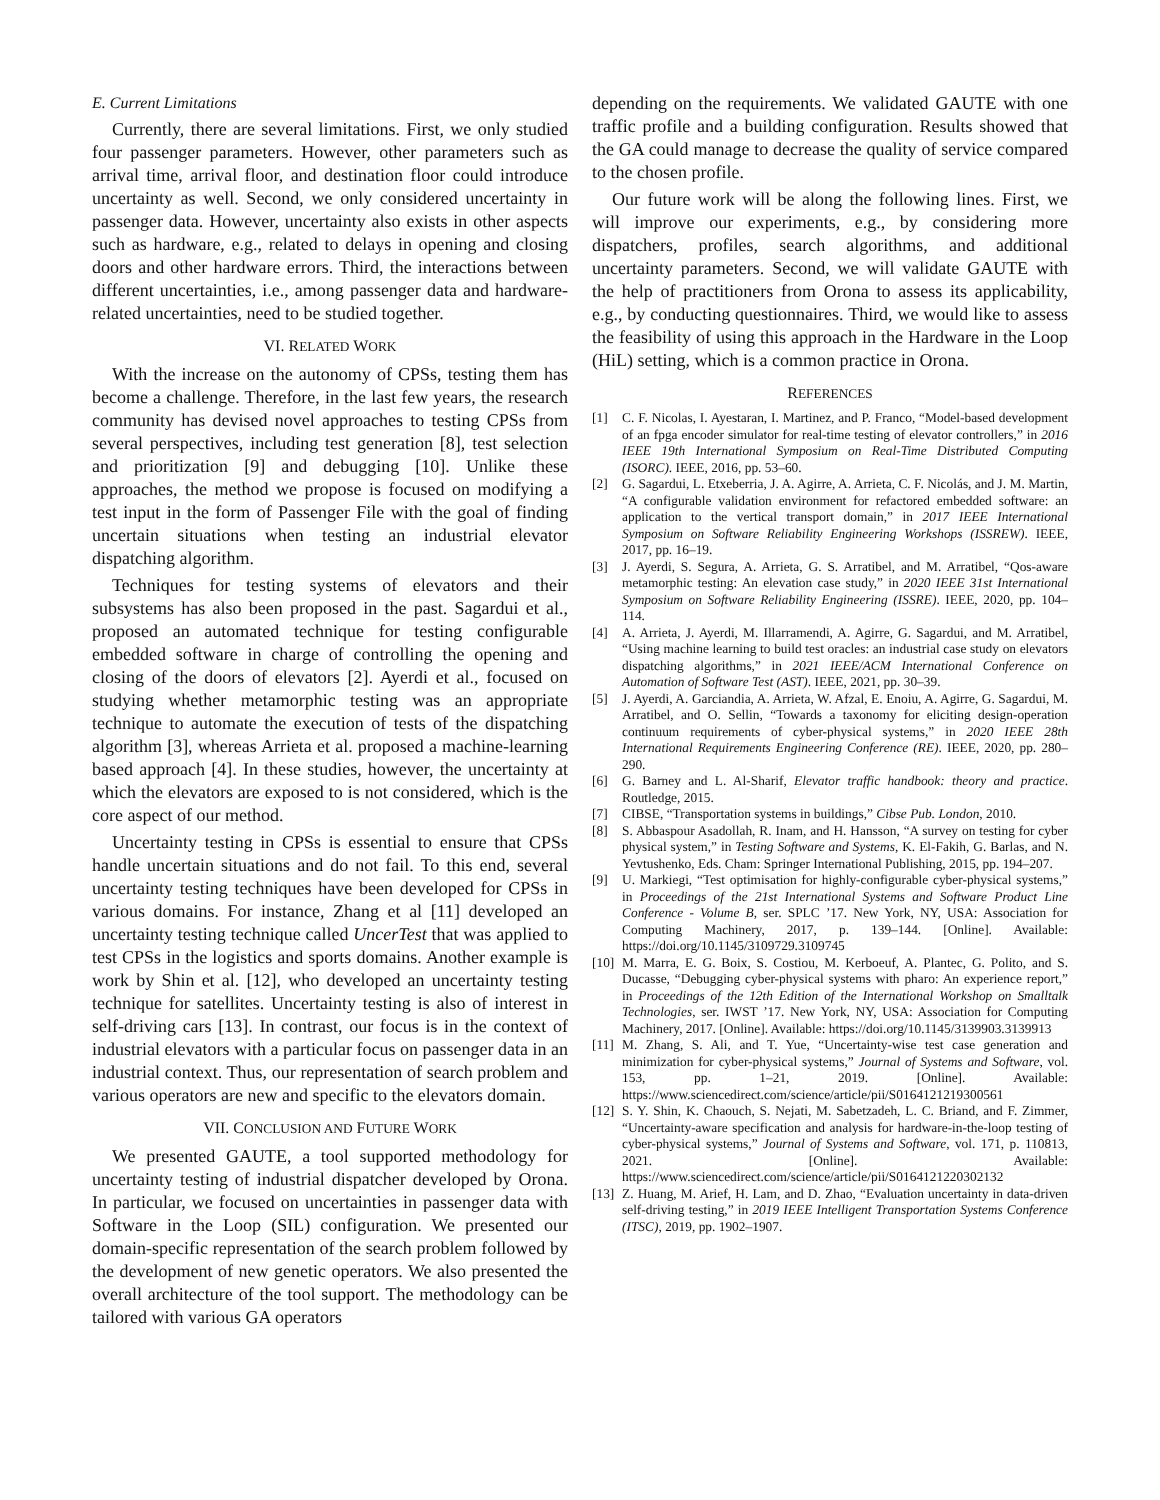E. Current Limitations
Currently, there are several limitations. First, we only studied four passenger parameters. However, other parameters such as arrival time, arrival floor, and destination floor could introduce uncertainty as well. Second, we only considered uncertainty in passenger data. However, uncertainty also exists in other aspects such as hardware, e.g., related to delays in opening and closing doors and other hardware errors. Third, the interactions between different uncertainties, i.e., among passenger data and hardware-related uncertainties, need to be studied together.
VI. RELATED WORK
With the increase on the autonomy of CPSs, testing them has become a challenge. Therefore, in the last few years, the research community has devised novel approaches to testing CPSs from several perspectives, including test generation [8], test selection and prioritization [9] and debugging [10]. Unlike these approaches, the method we propose is focused on modifying a test input in the form of Passenger File with the goal of finding uncertain situations when testing an industrial elevator dispatching algorithm.
Techniques for testing systems of elevators and their subsystems has also been proposed in the past. Sagardui et al., proposed an automated technique for testing configurable embedded software in charge of controlling the opening and closing of the doors of elevators [2]. Ayerdi et al., focused on studying whether metamorphic testing was an appropriate technique to automate the execution of tests of the dispatching algorithm [3], whereas Arrieta et al. proposed a machine-learning based approach [4]. In these studies, however, the uncertainty at which the elevators are exposed to is not considered, which is the core aspect of our method.
Uncertainty testing in CPSs is essential to ensure that CPSs handle uncertain situations and do not fail. To this end, several uncertainty testing techniques have been developed for CPSs in various domains. For instance, Zhang et al [11] developed an uncertainty testing technique called UncerTest that was applied to test CPSs in the logistics and sports domains. Another example is work by Shin et al. [12], who developed an uncertainty testing technique for satellites. Uncertainty testing is also of interest in self-driving cars [13]. In contrast, our focus is in the context of industrial elevators with a particular focus on passenger data in an industrial context. Thus, our representation of search problem and various operators are new and specific to the elevators domain.
VII. CONCLUSION AND FUTURE WORK
We presented GAUTE, a tool supported methodology for uncertainty testing of industrial dispatcher developed by Orona. In particular, we focused on uncertainties in passenger data with Software in the Loop (SIL) configuration. We presented our domain-specific representation of the search problem followed by the development of new genetic operators. We also presented the overall architecture of the tool support. The methodology can be tailored with various GA operators
depending on the requirements. We validated GAUTE with one traffic profile and a building configuration. Results showed that the GA could manage to decrease the quality of service compared to the chosen profile.
Our future work will be along the following lines. First, we will improve our experiments, e.g., by considering more dispatchers, profiles, search algorithms, and additional uncertainty parameters. Second, we will validate GAUTE with the help of practitioners from Orona to assess its applicability, e.g., by conducting questionnaires. Third, we would like to assess the feasibility of using this approach in the Hardware in the Loop (HiL) setting, which is a common practice in Orona.
REFERENCES
[1] C. F. Nicolas, I. Ayestaran, I. Martinez, and P. Franco, “Model-based development of an fpga encoder simulator for real-time testing of elevator controllers,” in 2016 IEEE 19th International Symposium on Real-Time Distributed Computing (ISORC). IEEE, 2016, pp. 53–60.
[2] G. Sagardui, L. Etxeberria, J. A. Agirre, A. Arrieta, C. F. Nicolás, and J. M. Martin, “A configurable validation environment for refactored embedded software: an application to the vertical transport domain,” in 2017 IEEE International Symposium on Software Reliability Engineering Workshops (ISSREW). IEEE, 2017, pp. 16–19.
[3] J. Ayerdi, S. Segura, A. Arrieta, G. S. Arratibel, and M. Arratibel, “Qos-aware metamorphic testing: An elevation case study,” in 2020 IEEE 31st International Symposium on Software Reliability Engineering (ISSRE). IEEE, 2020, pp. 104–114.
[4] A. Arrieta, J. Ayerdi, M. Illarramendi, A. Agirre, G. Sagardui, and M. Arratibel, “Using machine learning to build test oracles: an industrial case study on elevators dispatching algorithms,” in 2021 IEEE/ACM International Conference on Automation of Software Test (AST). IEEE, 2021, pp. 30–39.
[5] J. Ayerdi, A. Garciandia, A. Arrieta, W. Afzal, E. Enoiu, A. Agirre, G. Sagardui, M. Arratibel, and O. Sellin, “Towards a taxonomy for eliciting design-operation continuum requirements of cyber-physical systems,” in 2020 IEEE 28th International Requirements Engineering Conference (RE). IEEE, 2020, pp. 280–290.
[6] G. Barney and L. Al-Sharif, Elevator traffic handbook: theory and practice. Routledge, 2015.
[7] CIBSE, “Transportation systems in buildings,” Cibse Pub. London, 2010.
[8] S. Abbaspour Asadollah, R. Inam, and H. Hansson, “A survey on testing for cyber physical system,” in Testing Software and Systems, K. El-Fakih, G. Barlas, and N. Yevtushenko, Eds. Cham: Springer International Publishing, 2015, pp. 194–207.
[9] U. Markiegi, “Test optimisation for highly-configurable cyber-physical systems,” in Proceedings of the 21st International Systems and Software Product Line Conference - Volume B, ser. SPLC ’17. New York, NY, USA: Association for Computing Machinery, 2017, p. 139–144. [Online]. Available: https://doi.org/10.1145/3109729.3109745
[10] M. Marra, E. G. Boix, S. Costiou, M. Kerboeuf, A. Plantec, G. Polito, and S. Ducasse, “Debugging cyber-physical systems with pharo: An experience report,” in Proceedings of the 12th Edition of the International Workshop on Smalltalk Technologies, ser. IWST ’17. New York, NY, USA: Association for Computing Machinery, 2017. [Online]. Available: https://doi.org/10.1145/3139903.3139913
[11] M. Zhang, S. Ali, and T. Yue, “Uncertainty-wise test case generation and minimization for cyber-physical systems,” Journal of Systems and Software, vol. 153, pp. 1–21, 2019. [Online]. Available: https://www.sciencedirect.com/science/article/pii/S0164121219300561
[12] S. Y. Shin, K. Chaouch, S. Nejati, M. Sabetzadeh, L. C. Briand, and F. Zimmer, “Uncertainty-aware specification and analysis for hardware-in-the-loop testing of cyber-physical systems,” Journal of Systems and Software, vol. 171, p. 110813, 2021. [Online]. Available: https://www.sciencedirect.com/science/article/pii/S0164121220302132
[13] Z. Huang, M. Arief, H. Lam, and D. Zhao, “Evaluation uncertainty in data-driven self-driving testing,” in 2019 IEEE Intelligent Transportation Systems Conference (ITSC), 2019, pp. 1902–1907.